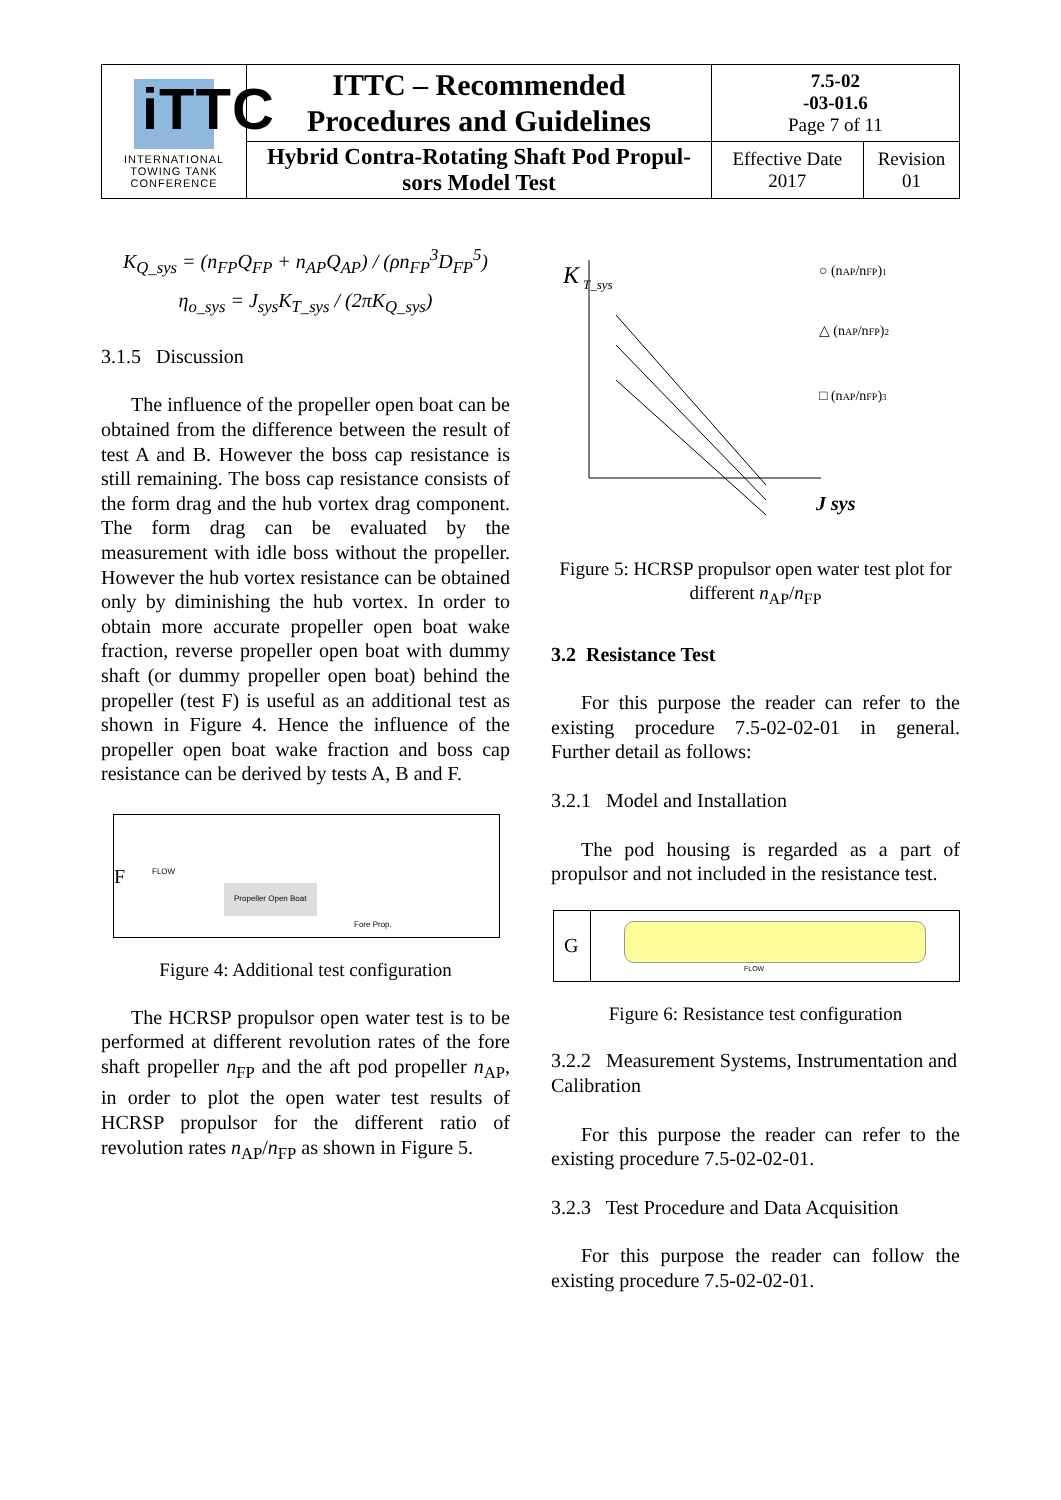| iTTC INTERNATIONAL TOWING TANK CONFERENCE | ITTC – Recommended Procedures and Guidelines | 7.5-02 -03-01.6 Page 7 of 11 | |
| | Hybrid Contra-Rotating Shaft Pod Propul- sors Model Test | Effective Date 2017 | Revision 01 |
K<sub>Q_sys</sub> = (n<sub>FP</sub>Q<sub>FP</sub> + n<sub>AP</sub>Q<sub>AP</sub>) / (ρn<sub>FP</sub><sup>3</sup>D<sub>FP</sub><sup>5</sup>)
η<sub>o_sys</sub> = J<sub>sys</sub>K<sub>T_sys</sub> / (2πK<sub>Q_sys</sub>)
3.1.5 Discussion
The influence of the propeller open boat can be obtained from the difference between the result of test A and B. However the boss cap resistance is still remaining. The boss cap resistance consists of the form drag and the hub vortex drag component. The form drag can be evaluated by the measurement with idle boss without the propeller. However the hub vortex resistance can be obtained only by diminishing the hub vortex. In order to obtain more accurate propeller open boat wake fraction, reverse propeller open boat with dummy shaft (or dummy propeller open boat) behind the propeller (test F) is useful as an additional test as shown in Figure 4. Hence the influence of the propeller open boat wake fraction and boss cap resistance can be derived by tests A, B and F.
F
FLOW
Propeller Open Boat
Fore Prop.
Figure 4: Additional test configuration
The HCRSP propulsor open water test is to be performed at different revolution rates of the fore shaft propeller n<sub>FP</sub> and the aft pod propeller n<sub>AP</sub>, in order to plot the open water test results of HCRSP propulsor for the different ratio of revolution rates n<sub>AP</sub>/n<sub>FP</sub> as shown in Figure 5.
K
T_sys
J sys
○ (nAP/nFP)1
△ (nAP/nFP)2
□ (nAP/nFP)3
Figure 5: HCRSP propulsor open water test plot for different n<sub>AP</sub>/n<sub>FP</sub>
3.2 Resistance Test
For this purpose the reader can refer to the existing procedure 7.5-02-02-01 in general. Further detail as follows:
3.2.1 Model and Installation
The pod housing is regarded as a part of propulsor and not included in the resistance test.
G
FLOW
Figure 6: Resistance test configuration
3.2.2 Measurement Systems, Instrumentation and Calibration
For this purpose the reader can refer to the existing procedure 7.5-02-02-01.
3.2.3 Test Procedure and Data Acquisition
For this purpose the reader can follow the existing procedure 7.5-02-02-01.